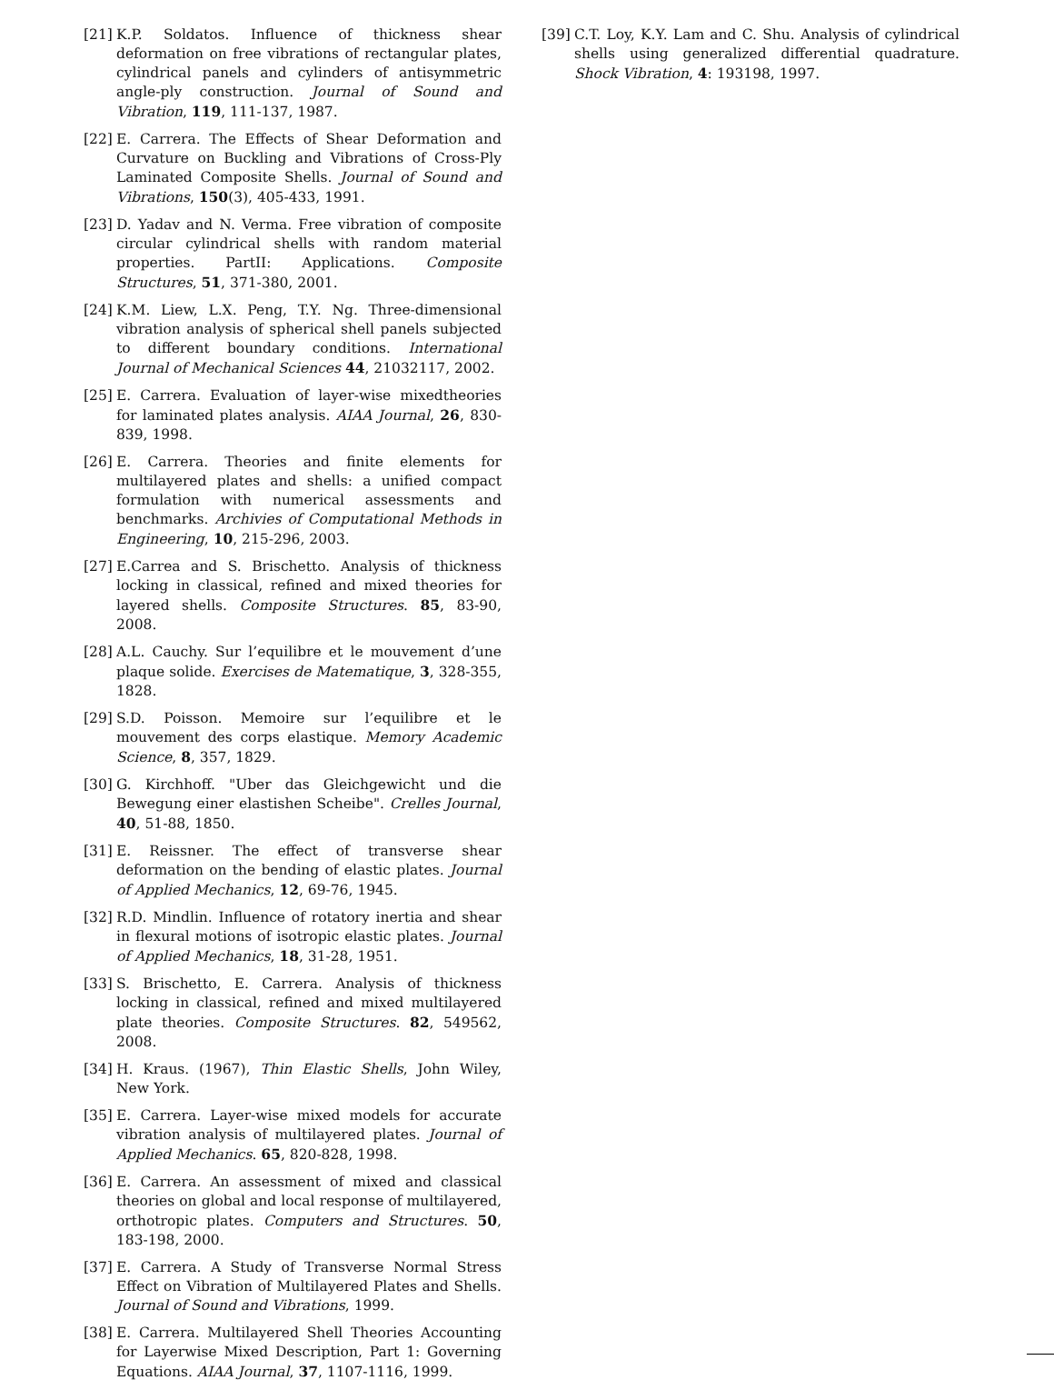[21] K.P. Soldatos. Influence of thickness shear deformation on free vibrations of rectangular plates, cylindrical panels and cylinders of antisymmetric angle-ply construction. Journal of Sound and Vibration, 119, 111-137, 1987.
[22] E. Carrera. The Effects of Shear Deformation and Curvature on Buckling and Vibrations of Cross-Ply Laminated Composite Shells. Journal of Sound and Vibrations, 150(3), 405-433, 1991.
[23] D. Yadav and N. Verma. Free vibration of composite circular cylindrical shells with random material properties. PartII: Applications. Composite Structures, 51, 371-380, 2001.
[24] K.M. Liew, L.X. Peng, T.Y. Ng. Three-dimensional vibration analysis of spherical shell panels subjected to different boundary conditions. International Journal of Mechanical Sciences 44, 21032117, 2002.
[25] E. Carrera. Evaluation of layer-wise mixedtheories for laminated plates analysis. AIAA Journal, 26, 830-839, 1998.
[26] E. Carrera. Theories and finite elements for multilayered plates and shells: a unified compact formulation with numerical assessments and benchmarks. Archivies of Computational Methods in Engineering, 10, 215-296, 2003.
[27] E.Carrea and S. Brischetto. Analysis of thickness locking in classical, refined and mixed theories for layered shells. Composite Structures. 85, 83-90, 2008.
[28] A.L. Cauchy. Sur l’equilibre et le mouvement d’une plaque solide. Exercises de Matematique, 3, 328-355, 1828.
[29] S.D. Poisson. Memoire sur l’equilibre et le mouvement des corps elastique. Memory Academic Science, 8, 357, 1829.
[30] G. Kirchhoff. "Uber das Gleichgewicht und die Bewegung einer elastishen Scheibe". Crelles Journal, 40, 51-88, 1850.
[31] E. Reissner. The effect of transverse shear deformation on the bending of elastic plates. Journal of Applied Mechanics, 12, 69-76, 1945.
[32] R.D. Mindlin. Influence of rotatory inertia and shear in flexural motions of isotropic elastic plates. Journal of Applied Mechanics, 18, 31-28, 1951.
[33] S. Brischetto, E. Carrera. Analysis of thickness locking in classical, refined and mixed multilayered plate theories. Composite Structures. 82, 549562, 2008.
[34] H. Kraus. (1967), Thin Elastic Shells, John Wiley, New York.
[35] E. Carrera. Layer-wise mixed models for accurate vibration analysis of multilayered plates. Journal of Applied Mechanics. 65, 820-828, 1998.
[36] E. Carrera. An assessment of mixed and classical theories on global and local response of multilayered, orthotropic plates. Computers and Structures. 50, 183-198, 2000.
[37] E. Carrera. A Study of Transverse Normal Stress Effect on Vibration of Multilayered Plates and Shells. Journal of Sound and Vibrations, 1999.
[38] E. Carrera. Multilayered Shell Theories Accounting for Layerwise Mixed Description, Part 1: Governing Equations. AIAA Journal, 37, 1107-1116, 1999.
[39] C.T. Loy, K.Y. Lam and C. Shu. Analysis of cylindrical shells using generalized differential quadrature. Shock Vibration, 4: 193198, 1997.